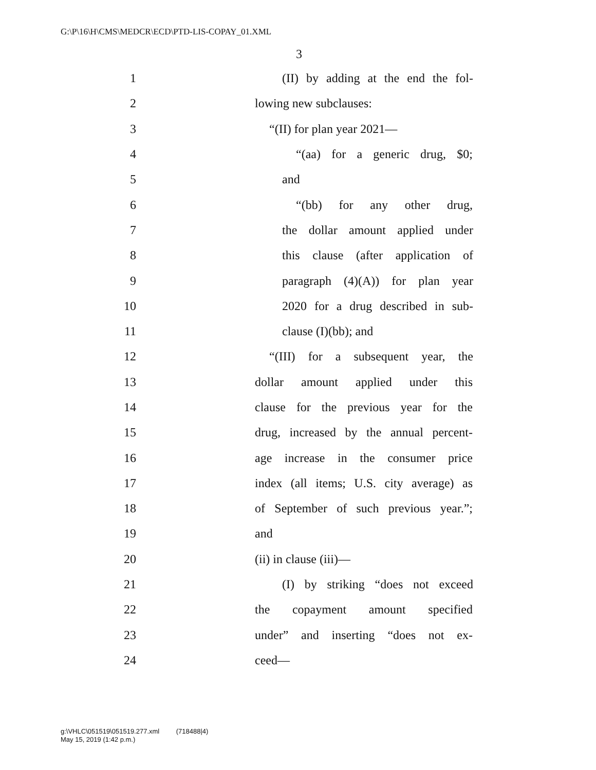G:\P\16\H\CMS\MEDCR\ECD\PTD-LIS-COPAY_01.XML
3
1 (II) by adding at the end the fol-
2 lowing new subclauses:
3 “(II) for plan year 2021—
4 “(aa) for a generic drug, $0;
5 and
6 “(bb) for any other drug,
7 the dollar amount applied under
8 this clause (after application of
9 paragraph (4)(A)) for plan year
10 2020 for a drug described in sub-
11 clause (I)(bb); and
12 “(III) for a subsequent year, the
13 dollar amount applied under this
14 clause for the previous year for the
15 drug, increased by the annual percent-
16 age increase in the consumer price
17 index (all items; U.S. city average) as
18 of September of such previous year.”;
19 and
20 (ii) in clause (iii)—
21 (I) by striking “does not exceed
22 the copayment amount specified
23 under” and inserting “does not ex-
24 ceed—
g:\VHLC\051519\051519.277.xml (718488|4)
May 15, 2019 (1:42 p.m.)